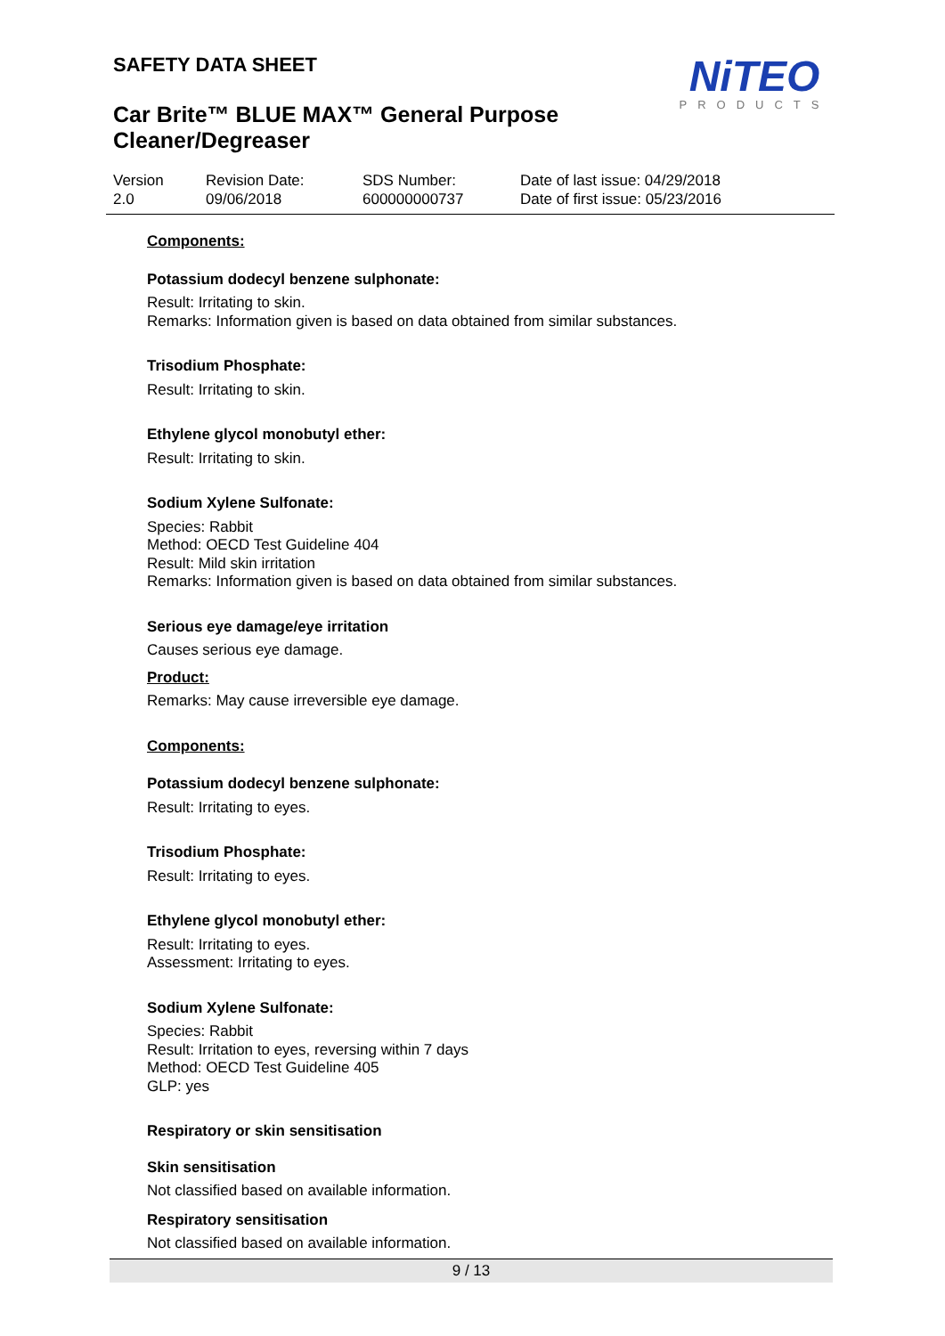SAFETY DATA SHEET
Car Brite™ BLUE MAX™ General Purpose Cleaner/Degreaser
NiTEO
PRODUCTS
Version
2.0
Revision Date:
09/06/2018
SDS Number:
600000000737
Date of last issue: 04/29/2018
Date of first issue: 05/23/2016
Components:
Potassium dodecyl benzene sulphonate:
Result: Irritating to skin.
Remarks: Information given is based on data obtained from similar substances.
Trisodium Phosphate:
Result: Irritating to skin.
Ethylene glycol monobutyl ether:
Result: Irritating to skin.
Sodium Xylene Sulfonate:
Species: Rabbit
Method: OECD Test Guideline 404
Result: Mild skin irritation
Remarks: Information given is based on data obtained from similar substances.
Serious eye damage/eye irritation
Causes serious eye damage.
Product:
Remarks: May cause irreversible eye damage.
Components:
Potassium dodecyl benzene sulphonate:
Result: Irritating to eyes.
Trisodium Phosphate:
Result: Irritating to eyes.
Ethylene glycol monobutyl ether:
Result: Irritating to eyes.
Assessment: Irritating to eyes.
Sodium Xylene Sulfonate:
Species: Rabbit
Result: Irritation to eyes, reversing within 7 days
Method: OECD Test Guideline 405
GLP: yes
Respiratory or skin sensitisation
Skin sensitisation
Not classified based on available information.
Respiratory sensitisation
Not classified based on available information.
9 / 13